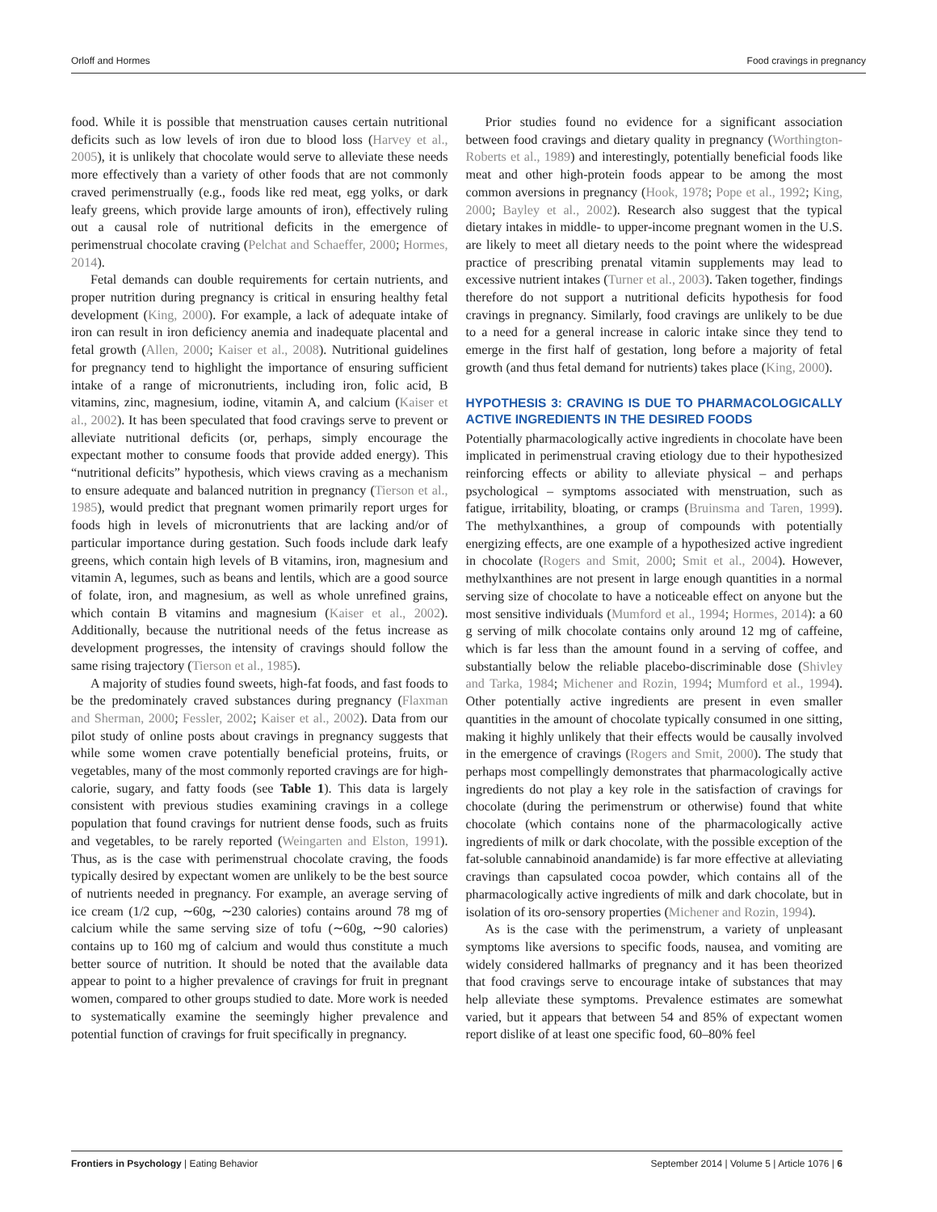Orloff and Hormes Food cravings in pregnancy
food. While it is possible that menstruation causes certain nutritional deficits such as low levels of iron due to blood loss (Harvey et al., 2005), it is unlikely that chocolate would serve to alleviate these needs more effectively than a variety of other foods that are not commonly craved perimenstrually (e.g., foods like red meat, egg yolks, or dark leafy greens, which provide large amounts of iron), effectively ruling out a causal role of nutritional deficits in the emergence of perimenstrual chocolate craving (Pelchat and Schaeffer, 2000; Hormes, 2014).
Fetal demands can double requirements for certain nutrients, and proper nutrition during pregnancy is critical in ensuring healthy fetal development (King, 2000). For example, a lack of adequate intake of iron can result in iron deficiency anemia and inadequate placental and fetal growth (Allen, 2000; Kaiser et al., 2008). Nutritional guidelines for pregnancy tend to highlight the importance of ensuring sufficient intake of a range of micronutrients, including iron, folic acid, B vitamins, zinc, magnesium, iodine, vitamin A, and calcium (Kaiser et al., 2002). It has been speculated that food cravings serve to prevent or alleviate nutritional deficits (or, perhaps, simply encourage the expectant mother to consume foods that provide added energy). This “nutritional deficits” hypothesis, which views craving as a mechanism to ensure adequate and balanced nutrition in pregnancy (Tierson et al., 1985), would predict that pregnant women primarily report urges for foods high in levels of micronutrients that are lacking and/or of particular importance during gestation. Such foods include dark leafy greens, which contain high levels of B vitamins, iron, magnesium and vitamin A, legumes, such as beans and lentils, which are a good source of folate, iron, and magnesium, as well as whole unrefined grains, which contain B vitamins and magnesium (Kaiser et al., 2002). Additionally, because the nutritional needs of the fetus increase as development progresses, the intensity of cravings should follow the same rising trajectory (Tierson et al., 1985).
A majority of studies found sweets, high-fat foods, and fast foods to be the predominately craved substances during pregnancy (Flaxman and Sherman, 2000; Fessler, 2002; Kaiser et al., 2002). Data from our pilot study of online posts about cravings in pregnancy suggests that while some women crave potentially beneficial proteins, fruits, or vegetables, many of the most commonly reported cravings are for high-calorie, sugary, and fatty foods (see Table 1). This data is largely consistent with previous studies examining cravings in a college population that found cravings for nutrient dense foods, such as fruits and vegetables, to be rarely reported (Weingarten and Elston, 1991). Thus, as is the case with perimenstrual chocolate craving, the foods typically desired by expectant women are unlikely to be the best source of nutrients needed in pregnancy. For example, an average serving of ice cream (1/2 cup, ∼60g, ∼230 calories) contains around 78 mg of calcium while the same serving size of tofu (∼60g, ∼90 calories) contains up to 160 mg of calcium and would thus constitute a much better source of nutrition. It should be noted that the available data appear to point to a higher prevalence of cravings for fruit in pregnant women, compared to other groups studied to date. More work is needed to systematically examine the seemingly higher prevalence and potential function of cravings for fruit specifically in pregnancy.
Prior studies found no evidence for a significant association between food cravings and dietary quality in pregnancy (Worthington-Roberts et al., 1989) and interestingly, potentially beneficial foods like meat and other high-protein foods appear to be among the most common aversions in pregnancy (Hook, 1978; Pope et al., 1992; King, 2000; Bayley et al., 2002). Research also suggest that the typical dietary intakes in middle- to upper-income pregnant women in the U.S. are likely to meet all dietary needs to the point where the widespread practice of prescribing prenatal vitamin supplements may lead to excessive nutrient intakes (Turner et al., 2003). Taken together, findings therefore do not support a nutritional deficits hypothesis for food cravings in pregnancy. Similarly, food cravings are unlikely to be due to a need for a general increase in caloric intake since they tend to emerge in the first half of gestation, long before a majority of fetal growth (and thus fetal demand for nutrients) takes place (King, 2000).
HYPOTHESIS 3: CRAVING IS DUE TO PHARMACOLOGICALLY ACTIVE INGREDIENTS IN THE DESIRED FOODS
Potentially pharmacologically active ingredients in chocolate have been implicated in perimenstrual craving etiology due to their hypothesized reinforcing effects or ability to alleviate physical – and perhaps psychological – symptoms associated with menstruation, such as fatigue, irritability, bloating, or cramps (Bruinsma and Taren, 1999). The methylxanthines, a group of compounds with potentially energizing effects, are one example of a hypothesized active ingredient in chocolate (Rogers and Smit, 2000; Smit et al., 2004). However, methylxanthines are not present in large enough quantities in a normal serving size of chocolate to have a noticeable effect on anyone but the most sensitive individuals (Mumford et al., 1994; Hormes, 2014): a 60 g serving of milk chocolate contains only around 12 mg of caffeine, which is far less than the amount found in a serving of coffee, and substantially below the reliable placebo-discriminable dose (Shivley and Tarka, 1984; Michener and Rozin, 1994; Mumford et al., 1994). Other potentially active ingredients are present in even smaller quantities in the amount of chocolate typically consumed in one sitting, making it highly unlikely that their effects would be causally involved in the emergence of cravings (Rogers and Smit, 2000). The study that perhaps most compellingly demonstrates that pharmacologically active ingredients do not play a key role in the satisfaction of cravings for chocolate (during the perimenstrum or otherwise) found that white chocolate (which contains none of the pharmacologically active ingredients of milk or dark chocolate, with the possible exception of the fat-soluble cannabinoid anandamide) is far more effective at alleviating cravings than capsulated cocoa powder, which contains all of the pharmacologically active ingredients of milk and dark chocolate, but in isolation of its oro-sensory properties (Michener and Rozin, 1994).
As is the case with the perimenstrum, a variety of unpleasant symptoms like aversions to specific foods, nausea, and vomiting are widely considered hallmarks of pregnancy and it has been theorized that food cravings serve to encourage intake of substances that may help alleviate these symptoms. Prevalence estimates are somewhat varied, but it appears that between 54 and 85% of expectant women report dislike of at least one specific food, 60–80% feel
Frontiers in Psychology | Eating Behavior September 2014 | Volume 5 | Article 1076 | 6